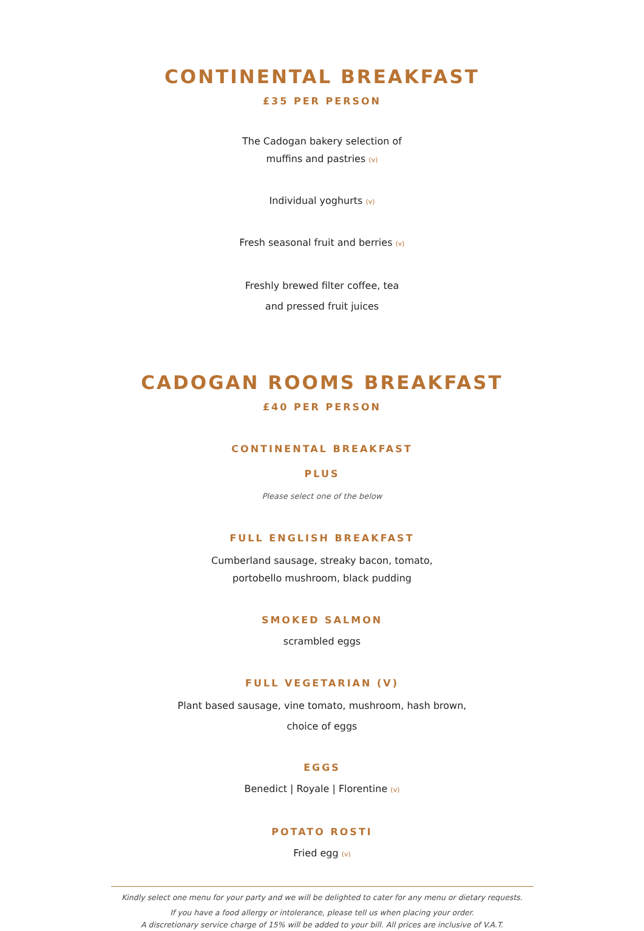CONTINENTAL BREAKFAST
£35 PER PERSON
The Cadogan bakery selection of
muffins and pastries (v)
Individual yoghurts (v)
Fresh seasonal fruit and berries (v)
Freshly brewed filter coffee, tea
and pressed fruit juices
CADOGAN ROOMS BREAKFAST
£40 PER PERSON
CONTINENTAL BREAKFAST
PLUS
Please select one of the below
FULL ENGLISH BREAKFAST
Cumberland sausage, streaky bacon, tomato,
portobello mushroom, black pudding
SMOKED SALMON
scrambled eggs
FULL VEGETARIAN (V)
Plant based sausage, vine tomato, mushroom, hash brown,
choice of eggs
EGGS
Benedict | Royale | Florentine (v)
POTATO ROSTI
Fried egg (v)
Kindly select one menu for your party and we will be delighted to cater for any menu or dietary requests.
If you have a food allergy or intolerance, please tell us when placing your order.
A discretionary service charge of 15% will be added to your bill. All prices are inclusive of V.A.T.